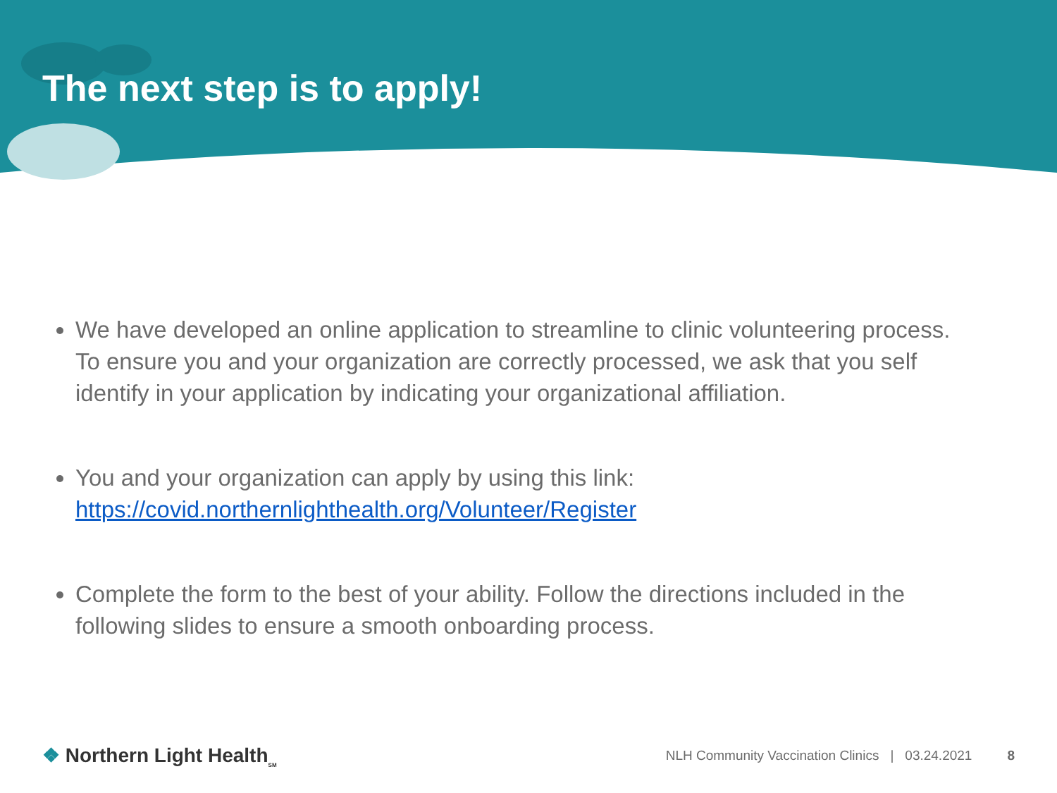The next step is to apply!
We have developed an online application to streamline to clinic volunteering process. To ensure you and your organization are correctly processed, we ask that you self identify in your application by indicating your organizational affiliation.
You and your organization can apply by using this link: https://covid.northernlighthealth.org/Volunteer/Register
Complete the form to the best of your ability. Follow the directions included in the following slides to ensure a smooth onboarding process.
❖ Northern Light Health<sub>SM</sub>
NLH Community Vaccination Clinics | 03.24.2021 8